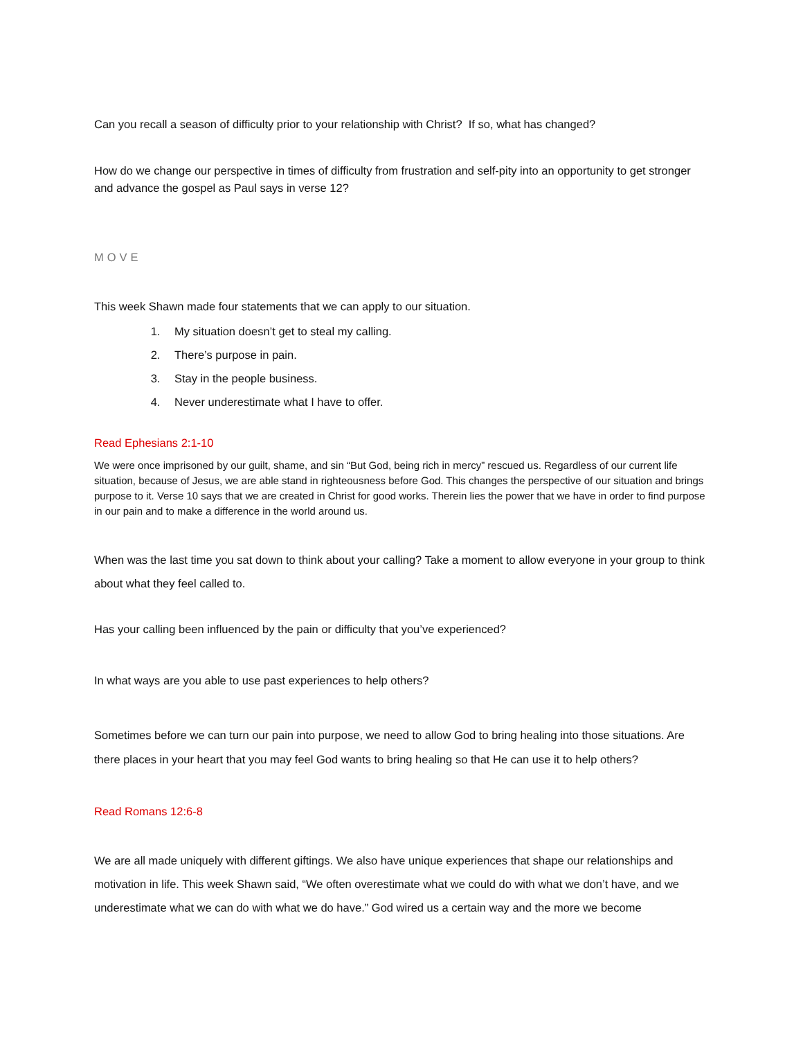Can you recall a season of difficulty prior to your relationship with Christ? If so, what has changed?
How do we change our perspective in times of difficulty from frustration and self-pity into an opportunity to get stronger and advance the gospel as Paul says in verse 12?
MOVE
This week Shawn made four statements that we can apply to our situation.
1. My situation doesn’t get to steal my calling.
2. There’s purpose in pain.
3. Stay in the people business.
4. Never underestimate what I have to offer.
Read Ephesians 2:1-10
We were once imprisoned by our guilt, shame, and sin “But God, being rich in mercy” rescued us. Regardless of our current life situation, because of Jesus, we are able stand in righteousness before God. This changes the perspective of our situation and brings purpose to it. Verse 10 says that we are created in Christ for good works. Therein lies the power that we have in order to find purpose in our pain and to make a difference in the world around us.
When was the last time you sat down to think about your calling? Take a moment to allow everyone in your group to think about what they feel called to.
Has your calling been influenced by the pain or difficulty that you’ve experienced?
In what ways are you able to use past experiences to help others?
Sometimes before we can turn our pain into purpose, we need to allow God to bring healing into those situations. Are there places in your heart that you may feel God wants to bring healing so that He can use it to help others?
Read Romans 12:6-8
We are all made uniquely with different giftings. We also have unique experiences that shape our relationships and motivation in life. This week Shawn said, “We often overestimate what we could do with what we don’t have, and we underestimate what we can do with what we do have.” God wired us a certain way and the more we become